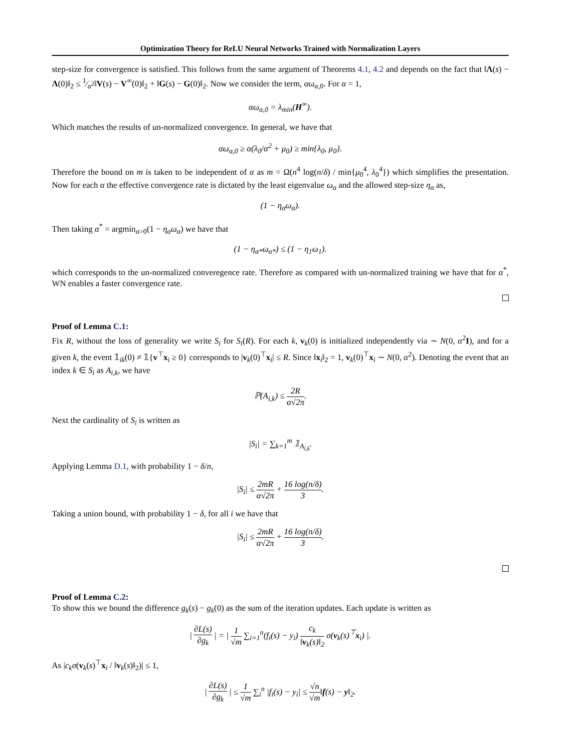Optimization Theory for ReLU Neural Networks Trained with Normalization Layers
step-size for convergence is satisfied. This follows from the same argument of Theorems 4.1, 4.2 and depends on the fact that ‖Λ(s) − Λ(0)‖<sub>2</sub> ≤ 1⁄α<sup>2</sup>‖V(s) − V<sup>∞</sup>(0)‖<sub>2</sub> + ‖G(s) − G(0)‖<sub>2</sub>. Now we consider the term, αω<sub>α,0</sub>. For α = 1,
αω<sub>α,0</sub> = λ<sub>min</sub>(H<sup>∞</sup>).
Which matches the results of un-normalized convergence. In general, we have that
αω<sub>α,0</sub> ≥ α(λ<sub>0</sub>/α<sup>2</sup> + μ<sub>0</sub>) ≥ min{λ<sub>0</sub>, μ<sub>0</sub>}.
Therefore the bound on m is taken to be independent of α as m = Ω(n<sup>4</sup> log(n/δ) / min{μ<sub>0</sub><sup>4</sup>, λ<sub>0</sub><sup>4</sup>}) which simplifies the presentation. Now for each α the effective convergence rate is dictated by the least eigenvalue ω<sub>α</sub> and the allowed step-size η<sub>α</sub> as,
(1 − η<sub>α</sub>ω<sub>α</sub>).
Then taking α<sup>*</sup> = argmin<sub>α>0</sub>(1 − η<sub>α</sub>ω<sub>α</sub>) we have that
(1 − η<sub>α*</sub>ω<sub>α*</sub>) ≤ (1 − η<sub>1</sub>ω<sub>1</sub>).
which corresponds to the un-normalized converegence rate. Therefore as compared with un-normalized training we have that for α<sup>*</sup>, WN enables a faster convergence rate.
Proof of Lemma C.1:
Fix R, without the loss of generality we write S<sub>i</sub> for S<sub>i</sub>(R). For each k, v<sub>k</sub>(0) is initialized independently via ∼ N(0, α<sup>2</sup>I), and for a given k, the event 𝟙<sub>ik</sub>(0) ≠ 𝟙{v<sup>⊤</sup>x<sub>i</sub> ≥ 0} corresponds to |v<sub>k</sub>(0)<sup>⊤</sup>x<sub>i</sub>| ≤ R. Since ‖x<sub>i</sub>‖<sub>2</sub> = 1, v<sub>k</sub>(0)<sup>⊤</sup>x<sub>i</sub> ∼ N(0, α<sup>2</sup>). Denoting the event that an index k ∈ S<sub>i</sub> as A<sub>i,k</sub>, we have
ℙ(A<sub>i,k</sub>) ≤ 2R α√2π.
Next the cardinality of S<sub>i</sub> is written as
|S<sub>i</sub>| = ∑<sub>k=1</sub><sup>m</sup> 𝟙<sub>A<sub>i,k</sub></sub>.
Applying Lemma D.1, with probability 1 − δ/n,
|S<sub>i</sub>| ≤ 2mR α√2π + 16 log(n/δ) 3.
Taking a union bound, with probability 1 − δ, for all i we have that
|S<sub>i</sub>| ≤ 2mR α√2π + 16 log(n/δ) 3.
Proof of Lemma C.2:
To show this we bound the difference g<sub>k</sub>(s) − g<sub>k</sub>(0) as the sum of the iteration updates. Each update is written as
| ∂L(s) ∂g<sub>k</sub> | = | 1 √m ∑<sub>i=1</sub><sup>n</sup>(f<sub>i</sub>(s) − y<sub>i</sub>) c<sub>k</sub> ‖v<sub>k</sub>(s)‖<sub>2</sub> σ(v<sub>k</sub>(s)<sup>⊤</sup>x<sub>i</sub>) |.
As |c<sub>k</sub>σ(v<sub>k</sub>(s)<sup>⊤</sup>x<sub>i</sub> / ‖v<sub>k</sub>(s)‖<sub>2</sub>)| ≤ 1,
| ∂L(s) ∂g<sub>k</sub> | ≤ 1 √m ∑<sub>i</sub><sup>n</sup> |f<sub>i</sub>(s) − y<sub>i</sub>| ≤ √n √m‖f(s) − y‖<sub>2</sub>.